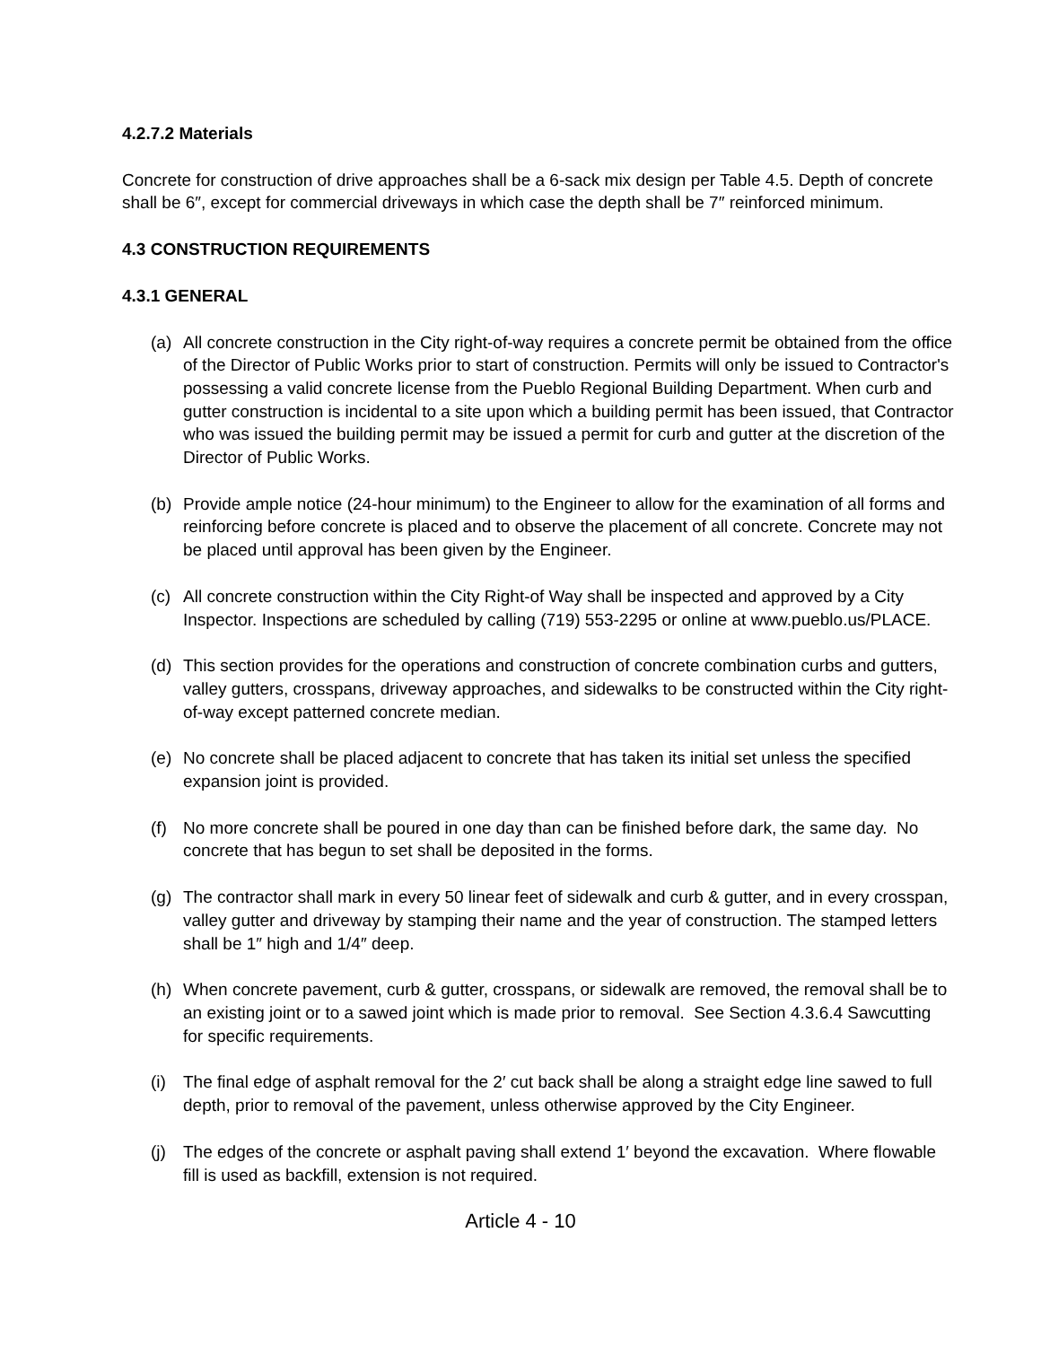4.2.7.2 Materials
Concrete for construction of drive approaches shall be a 6-sack mix design per Table 4.5. Depth of concrete shall be 6″, except for commercial driveways in which case the depth shall be 7″ reinforced minimum.
4.3 CONSTRUCTION REQUIREMENTS
4.3.1 GENERAL
(a) All concrete construction in the City right-of-way requires a concrete permit be obtained from the office of the Director of Public Works prior to start of construction. Permits will only be issued to Contractor's possessing a valid concrete license from the Pueblo Regional Building Department. When curb and gutter construction is incidental to a site upon which a building permit has been issued, that Contractor who was issued the building permit may be issued a permit for curb and gutter at the discretion of the Director of Public Works.
(b) Provide ample notice (24-hour minimum) to the Engineer to allow for the examination of all forms and reinforcing before concrete is placed and to observe the placement of all concrete. Concrete may not be placed until approval has been given by the Engineer.
(c) All concrete construction within the City Right-of Way shall be inspected and approved by a City Inspector. Inspections are scheduled by calling (719) 553-2295 or online at www.pueblo.us/PLACE.
(d) This section provides for the operations and construction of concrete combination curbs and gutters, valley gutters, crosspans, driveway approaches, and sidewalks to be constructed within the City right-of-way except patterned concrete median.
(e) No concrete shall be placed adjacent to concrete that has taken its initial set unless the specified expansion joint is provided.
(f) No more concrete shall be poured in one day than can be finished before dark, the same day. No concrete that has begun to set shall be deposited in the forms.
(g) The contractor shall mark in every 50 linear feet of sidewalk and curb & gutter, and in every crosspan, valley gutter and driveway by stamping their name and the year of construction. The stamped letters shall be 1″ high and 1/4″ deep.
(h) When concrete pavement, curb & gutter, crosspans, or sidewalk are removed, the removal shall be to an existing joint or to a sawed joint which is made prior to removal. See Section 4.3.6.4 Sawcutting for specific requirements.
(i) The final edge of asphalt removal for the 2′ cut back shall be along a straight edge line sawed to full depth, prior to removal of the pavement, unless otherwise approved by the City Engineer.
(j) The edges of the concrete or asphalt paving shall extend 1′ beyond the excavation. Where flowable fill is used as backfill, extension is not required.
Article 4 - 10